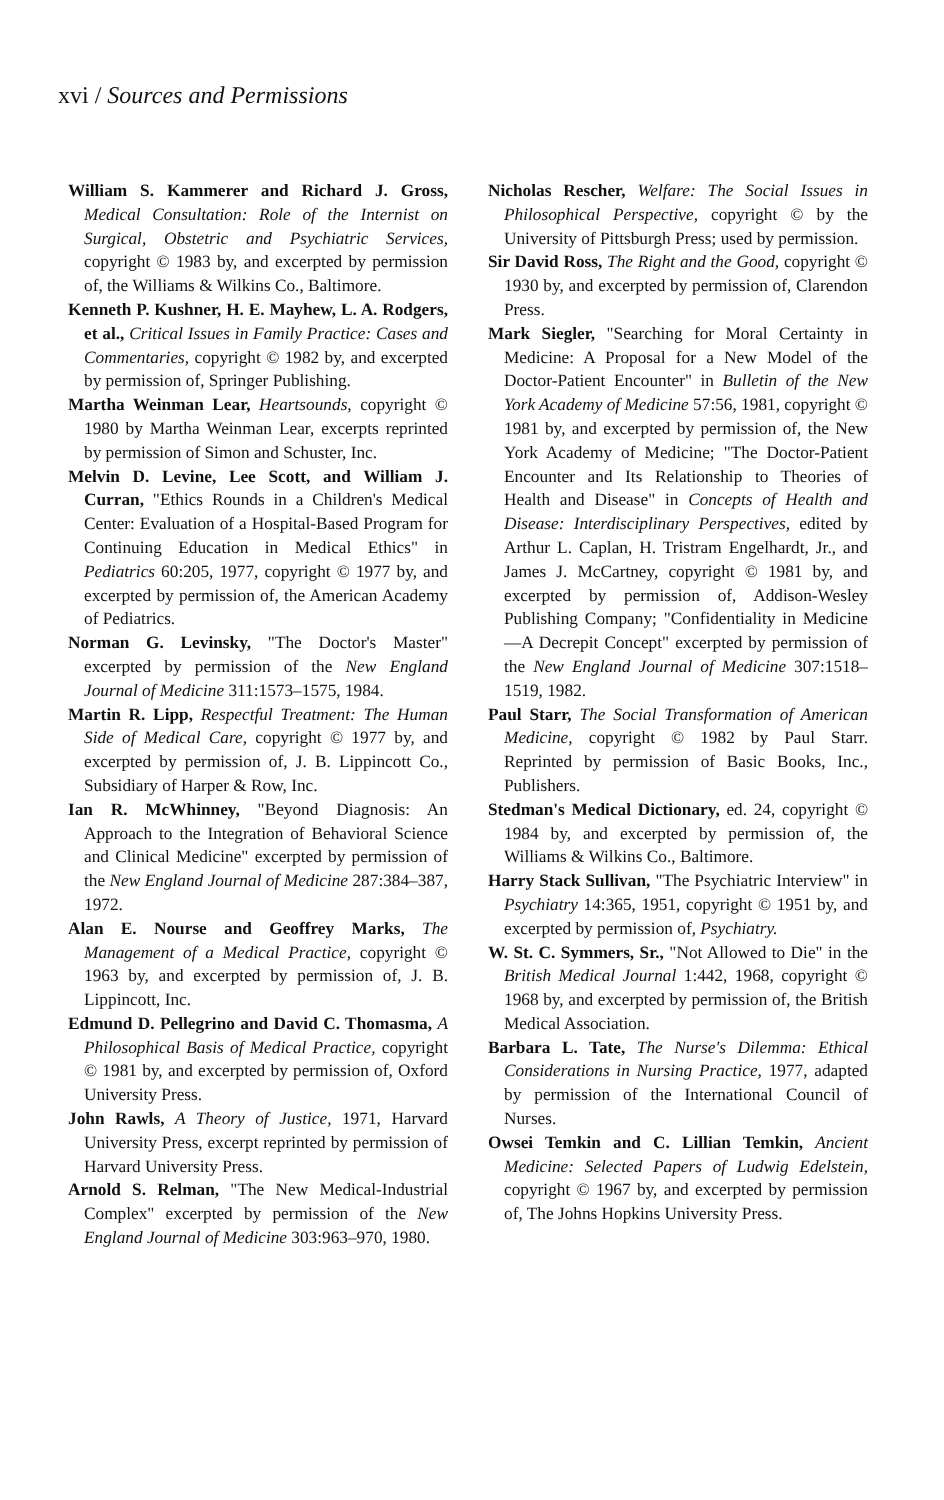xvi / Sources and Permissions
William S. Kammerer and Richard J. Gross, Medical Consultation: Role of the Internist on Surgical, Obstetric and Psychiatric Services, copyright © 1983 by, and excerpted by permission of, the Williams & Wilkins Co., Baltimore.
Kenneth P. Kushner, H. E. Mayhew, L. A. Rodgers, et al., Critical Issues in Family Practice: Cases and Commentaries, copyright © 1982 by, and excerpted by permission of, Springer Publishing.
Martha Weinman Lear, Heartsounds, copyright © 1980 by Martha Weinman Lear, excerpts reprinted by permission of Simon and Schuster, Inc.
Melvin D. Levine, Lee Scott, and William J. Curran, "Ethics Rounds in a Children's Medical Center: Evaluation of a Hospital-Based Program for Continuing Education in Medical Ethics" in Pediatrics 60:205, 1977, copyright © 1977 by, and excerpted by permission of, the American Academy of Pediatrics.
Norman G. Levinsky, "The Doctor's Master" excerpted by permission of the New England Journal of Medicine 311:1573–1575, 1984.
Martin R. Lipp, Respectful Treatment: The Human Side of Medical Care, copyright © 1977 by, and excerpted by permission of, J. B. Lippincott Co., Subsidiary of Harper & Row, Inc.
Ian R. McWhinney, "Beyond Diagnosis: An Approach to the Integration of Behavioral Science and Clinical Medicine" excerpted by permission of the New England Journal of Medicine 287:384–387, 1972.
Alan E. Nourse and Geoffrey Marks, The Management of a Medical Practice, copyright © 1963 by, and excerpted by permission of, J. B. Lippincott, Inc.
Edmund D. Pellegrino and David C. Thomasma, A Philosophical Basis of Medical Practice, copyright © 1981 by, and excerpted by permission of, Oxford University Press.
John Rawls, A Theory of Justice, 1971, Harvard University Press, excerpt reprinted by permission of Harvard University Press.
Arnold S. Relman, "The New Medical-Industrial Complex" excerpted by permission of the New England Journal of Medicine 303:963–970, 1980.
Nicholas Rescher, Welfare: The Social Issues in Philosophical Perspective, copyright © by the University of Pittsburgh Press; used by permission.
Sir David Ross, The Right and the Good, copyright © 1930 by, and excerpted by permission of, Clarendon Press.
Mark Siegler, "Searching for Moral Certainty in Medicine: A Proposal for a New Model of the Doctor-Patient Encounter" in Bulletin of the New York Academy of Medicine 57:56, 1981, copyright © 1981 by, and excerpted by permission of, the New York Academy of Medicine; "The Doctor-Patient Encounter and Its Relationship to Theories of Health and Disease" in Concepts of Health and Disease: Interdisciplinary Perspectives, edited by Arthur L. Caplan, H. Tristram Engelhardt, Jr., and James J. McCartney, copyright © 1981 by, and excerpted by permission of, Addison-Wesley Publishing Company; "Confidentiality in Medicine—A Decrepit Concept" excerpted by permission of the New England Journal of Medicine 307:1518–1519, 1982.
Paul Starr, The Social Transformation of American Medicine, copyright © 1982 by Paul Starr. Reprinted by permission of Basic Books, Inc., Publishers.
Stedman's Medical Dictionary, ed. 24, copyright © 1984 by, and excerpted by permission of, the Williams & Wilkins Co., Baltimore.
Harry Stack Sullivan, "The Psychiatric Interview" in Psychiatry 14:365, 1951, copyright © 1951 by, and excerpted by permission of, Psychiatry.
W. St. C. Symmers, Sr., "Not Allowed to Die" in the British Medical Journal 1:442, 1968, copyright © 1968 by, and excerpted by permission of, the British Medical Association.
Barbara L. Tate, The Nurse's Dilemma: Ethical Considerations in Nursing Practice, 1977, adapted by permission of the International Council of Nurses.
Owsei Temkin and C. Lillian Temkin, Ancient Medicine: Selected Papers of Ludwig Edelstein, copyright © 1967 by, and excerpted by permission of, The Johns Hopkins University Press.